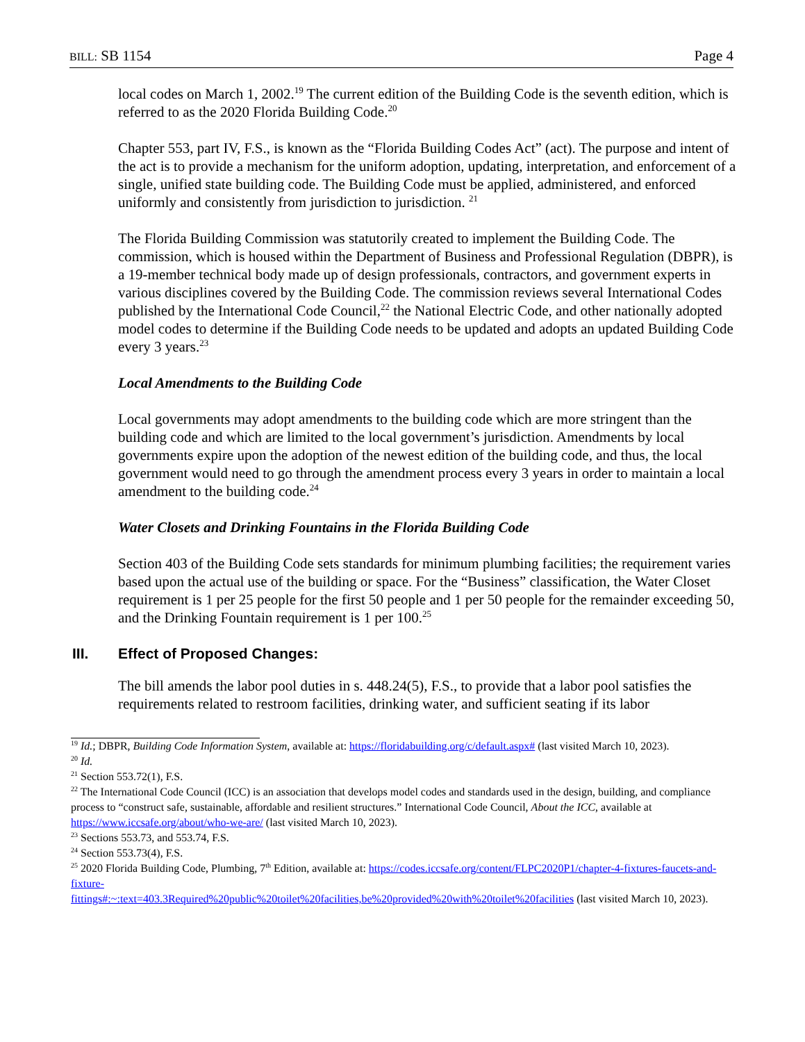BILL: SB 1154 Page 4
local codes on March 1, 2002.<sup>19</sup> The current edition of the Building Code is the seventh edition, which is referred to as the 2020 Florida Building Code.<sup>20</sup>
Chapter 553, part IV, F.S., is known as the “Florida Building Codes Act” (act). The purpose and intent of the act is to provide a mechanism for the uniform adoption, updating, interpretation, and enforcement of a single, unified state building code. The Building Code must be applied, administered, and enforced uniformly and consistently from jurisdiction to jurisdiction. <sup>21</sup>
The Florida Building Commission was statutorily created to implement the Building Code. The commission, which is housed within the Department of Business and Professional Regulation (DBPR), is a 19-member technical body made up of design professionals, contractors, and government experts in various disciplines covered by the Building Code. The commission reviews several International Codes published by the International Code Council,<sup>22</sup> the National Electric Code, and other nationally adopted model codes to determine if the Building Code needs to be updated and adopts an updated Building Code every 3 years.<sup>23</sup>
Local Amendments to the Building Code
Local governments may adopt amendments to the building code which are more stringent than the building code and which are limited to the local government’s jurisdiction. Amendments by local governments expire upon the adoption of the newest edition of the building code, and thus, the local government would need to go through the amendment process every 3 years in order to maintain a local amendment to the building code.<sup>24</sup>
Water Closets and Drinking Fountains in the Florida Building Code
Section 403 of the Building Code sets standards for minimum plumbing facilities; the requirement varies based upon the actual use of the building or space. For the “Business” classification, the Water Closet requirement is 1 per 25 people for the first 50 people and 1 per 50 people for the remainder exceeding 50, and the Drinking Fountain requirement is 1 per 100.<sup>25</sup>
III. Effect of Proposed Changes:
The bill amends the labor pool duties in s. 448.24(5), F.S., to provide that a labor pool satisfies the requirements related to restroom facilities, drinking water, and sufficient seating if its labor
<sup>19</sup> Id.; DBPR, Building Code Information System, available at: https://floridabuilding.org/c/default.aspx# (last visited March 10, 2023).
<sup>20</sup> Id.
<sup>21</sup> Section 553.72(1), F.S.
<sup>22</sup> The International Code Council (ICC) is an association that develops model codes and standards used in the design, building, and compliance process to “construct safe, sustainable, affordable and resilient structures.” International Code Council, About the ICC, available at https://www.iccsafe.org/about/who-we-are/ (last visited March 10, 2023).
<sup>23</sup> Sections 553.73, and 553.74, F.S.
<sup>24</sup> Section 553.73(4), F.S.
<sup>25</sup> 2020 Florida Building Code, Plumbing, 7<sup>th</sup> Edition, available at: https://codes.iccsafe.org/content/FLPC2020P1/chapter-4-fixtures-faucets-and-fixture-
fittings#:~:text=403.3Required%20public%20toilet%20facilities,be%20provided%20with%20toilet%20facilities (last visited March 10, 2023).